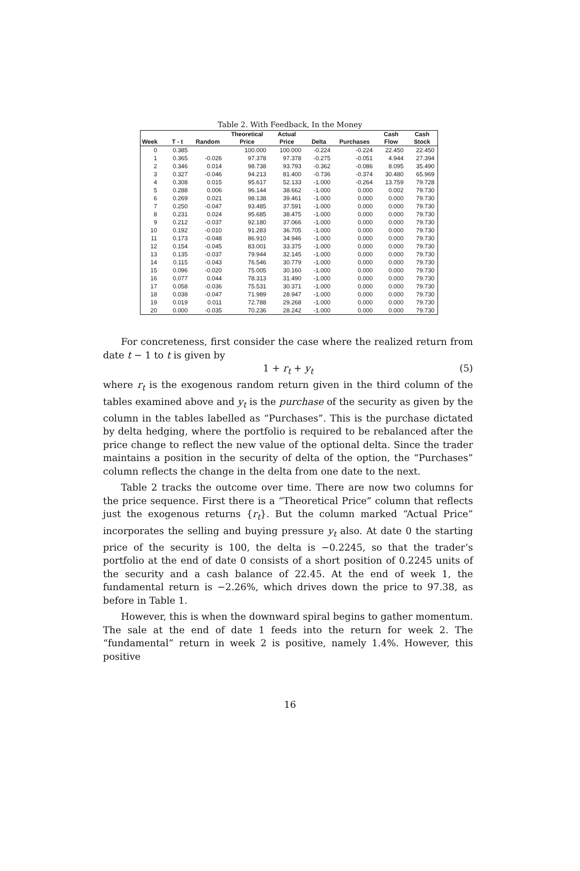Table 2. With Feedback, In the Money
| | | | Theoretical | Actual | | | Cash | Cash |
| --- | --- | --- | --- | --- | --- | --- | --- | --- |
| Week | T - t | Random | Price | Price | Delta | Purchases | Flow | Stock |
| 0 | 0.385 | | 100.000 | 100.000 | -0.224 | -0.224 | 22.450 | 22.450 |
| 1 | 0.365 | -0.026 | 97.378 | 97.378 | -0.275 | -0.051 | 4.944 | 27.394 |
| 2 | 0.346 | 0.014 | 98.738 | 93.793 | -0.362 | -0.086 | 8.095 | 35.490 |
| 3 | 0.327 | -0.046 | 94.213 | 81.400 | -0.736 | -0.374 | 30.480 | 65.969 |
| 4 | 0.308 | 0.015 | 95.617 | 52.133 | -1.000 | -0.264 | 13.759 | 79.728 |
| 5 | 0.288 | 0.006 | 96.144 | 38.662 | -1.000 | 0.000 | 0.002 | 79.730 |
| 6 | 0.269 | 0.021 | 98.138 | 39.461 | -1.000 | 0.000 | 0.000 | 79.730 |
| 7 | 0.250 | -0.047 | 93.485 | 37.591 | -1.000 | 0.000 | 0.000 | 79.730 |
| 8 | 0.231 | 0.024 | 95.685 | 38.475 | -1.000 | 0.000 | 0.000 | 79.730 |
| 9 | 0.212 | -0.037 | 92.180 | 37.066 | -1.000 | 0.000 | 0.000 | 79.730 |
| 10 | 0.192 | -0.010 | 91.283 | 36.705 | -1.000 | 0.000 | 0.000 | 79.730 |
| 11 | 0.173 | -0.048 | 86.910 | 34.946 | -1.000 | 0.000 | 0.000 | 79.730 |
| 12 | 0.154 | -0.045 | 83.001 | 33.375 | -1.000 | 0.000 | 0.000 | 79.730 |
| 13 | 0.135 | -0.037 | 79.944 | 32.145 | -1.000 | 0.000 | 0.000 | 79.730 |
| 14 | 0.115 | -0.043 | 76.546 | 30.779 | -1.000 | 0.000 | 0.000 | 79.730 |
| 15 | 0.096 | -0.020 | 75.005 | 30.160 | -1.000 | 0.000 | 0.000 | 79.730 |
| 16 | 0.077 | 0.044 | 78.313 | 31.490 | -1.000 | 0.000 | 0.000 | 79.730 |
| 17 | 0.058 | -0.036 | 75.531 | 30.371 | -1.000 | 0.000 | 0.000 | 79.730 |
| 18 | 0.038 | -0.047 | 71.989 | 28.947 | -1.000 | 0.000 | 0.000 | 79.730 |
| 19 | 0.019 | 0.011 | 72.788 | 29.268 | -1.000 | 0.000 | 0.000 | 79.730 |
| 20 | 0.000 | -0.035 | 70.236 | 28.242 | -1.000 | 0.000 | 0.000 | 79.730 |
For concreteness, first consider the case where the realized return from date t − 1 to t is given by
1 + r<sub>t</sub> + y<sub>t</sub> (5)
where r<sub>t</sub> is the exogenous random return given in the third column of the tables examined above and y<sub>t</sub> is the purchase of the security as given by the column in the tables labelled as “Purchases”. This is the purchase dictated by delta hedging, where the portfolio is required to be rebalanced after the price change to reflect the new value of the optional delta. Since the trader maintains a position in the security of delta of the option, the “Purchases” column reflects the change in the delta from one date to the next.
Table 2 tracks the outcome over time. There are now two columns for the price sequence. First there is a “Theoretical Price” column that reflects just the exogenous returns {r<sub>t</sub>}. But the column marked “Actual Price” incorporates the selling and buying pressure y<sub>t</sub> also. At date 0 the starting price of the security is 100, the delta is −0.2245, so that the trader’s portfolio at the end of date 0 consists of a short position of 0.2245 units of the security and a cash balance of 22.45. At the end of week 1, the fundamental return is −2.26%, which drives down the price to 97.38, as before in Table 1.
However, this is when the downward spiral begins to gather momentum. The sale at the end of date 1 feeds into the return for week 2. The “fundamental” return in week 2 is positive, namely 1.4%. However, this positive
16